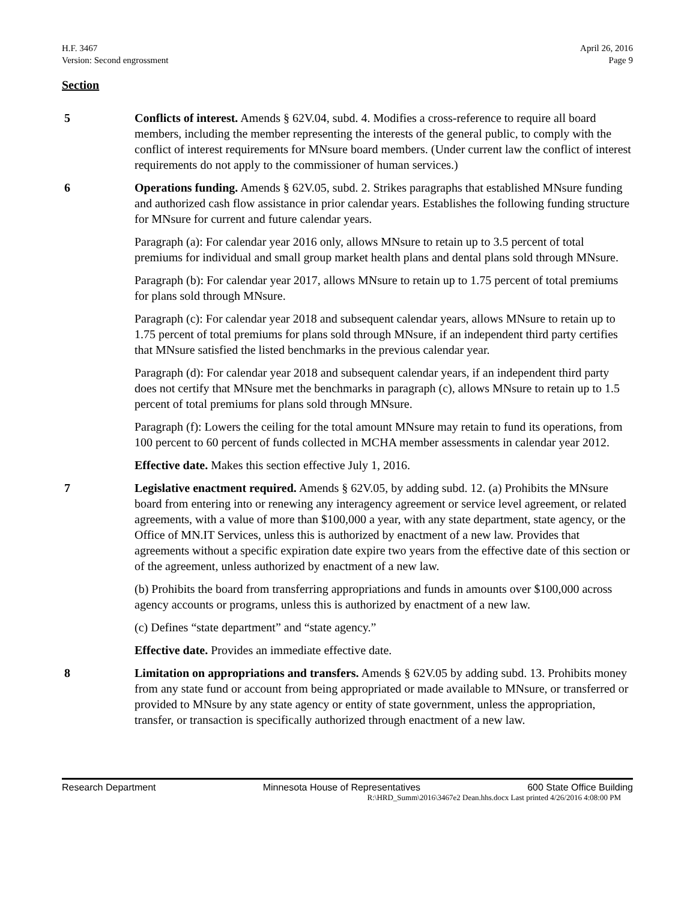H.F. 3467
Version: Second engrossment
April 26, 2016
Page 9
Section
5 Conflicts of interest. Amends § 62V.04, subd. 4. Modifies a cross-reference to require all board members, including the member representing the interests of the general public, to comply with the conflict of interest requirements for MNsure board members. (Under current law the conflict of interest requirements do not apply to the commissioner of human services.)
6 Operations funding. Amends § 62V.05, subd. 2. Strikes paragraphs that established MNsure funding and authorized cash flow assistance in prior calendar years. Establishes the following funding structure for MNsure for current and future calendar years.
Paragraph (a): For calendar year 2016 only, allows MNsure to retain up to 3.5 percent of total premiums for individual and small group market health plans and dental plans sold through MNsure.
Paragraph (b): For calendar year 2017, allows MNsure to retain up to 1.75 percent of total premiums for plans sold through MNsure.
Paragraph (c): For calendar year 2018 and subsequent calendar years, allows MNsure to retain up to 1.75 percent of total premiums for plans sold through MNsure, if an independent third party certifies that MNsure satisfied the listed benchmarks in the previous calendar year.
Paragraph (d): For calendar year 2018 and subsequent calendar years, if an independent third party does not certify that MNsure met the benchmarks in paragraph (c), allows MNsure to retain up to 1.5 percent of total premiums for plans sold through MNsure.
Paragraph (f): Lowers the ceiling for the total amount MNsure may retain to fund its operations, from 100 percent to 60 percent of funds collected in MCHA member assessments in calendar year 2012.
Effective date. Makes this section effective July 1, 2016.
7 Legislative enactment required. Amends § 62V.05, by adding subd. 12. (a) Prohibits the MNsure board from entering into or renewing any interagency agreement or service level agreement, or related agreements, with a value of more than $100,000 a year, with any state department, state agency, or the Office of MN.IT Services, unless this is authorized by enactment of a new law. Provides that agreements without a specific expiration date expire two years from the effective date of this section or of the agreement, unless authorized by enactment of a new law.
(b) Prohibits the board from transferring appropriations and funds in amounts over $100,000 across agency accounts or programs, unless this is authorized by enactment of a new law.
(c) Defines “state department” and “state agency.”
Effective date. Provides an immediate effective date.
8 Limitation on appropriations and transfers. Amends § 62V.05 by adding subd. 13. Prohibits money from any state fund or account from being appropriated or made available to MNsure, or transferred or provided to MNsure by any state agency or entity of state government, unless the appropriation, transfer, or transaction is specifically authorized through enactment of a new law.
Research Department Minnesota House of Representatives 600 State Office Building
R:\HRD_Summ\2016\3467e2 Dean.hhs.docx Last printed 4/26/2016 4:08:00 PM